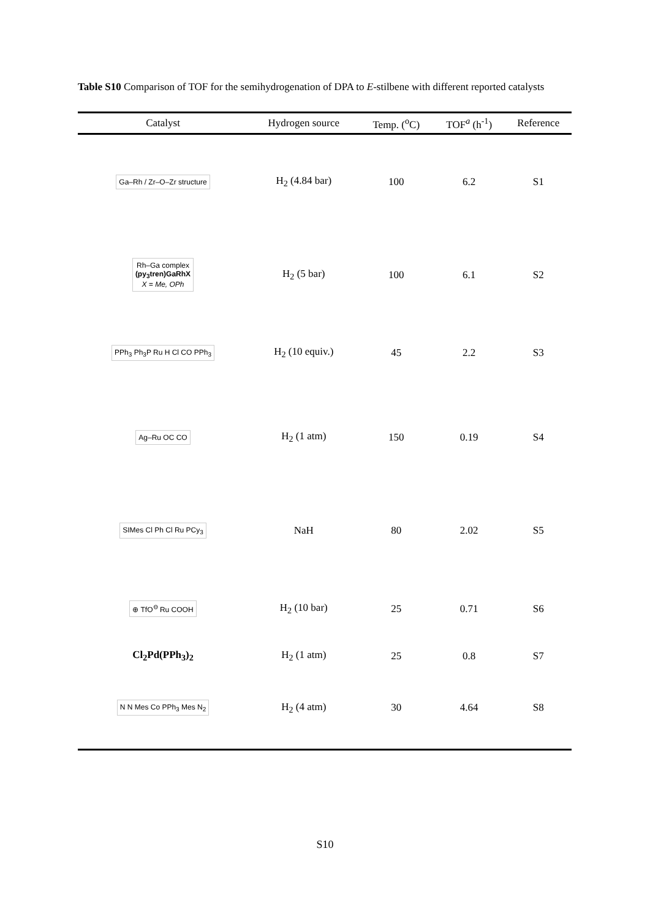Table S10 Comparison of TOF for the semihydrogenation of DPA to E-stilbene with different reported catalysts
| Catalyst | Hydrogen source | Temp. (<sup>o</sup>C) | TOF<sup>a</sup> (h<sup>-1</sup>) | Reference |
| --- | --- | --- | --- | --- |
| Ga–Rh / Zr–O–Zr structure | H<sub>2</sub> (4.84 bar) | 100 | 6.2 | S1 |
| Rh–Ga complex (py<sub>3</sub>tren)GaRhX X = Me, OPh | H<sub>2</sub> (5 bar) | 100 | 6.1 | S2 |
| PPh<sub>3</sub> Ph<sub>3</sub>P Ru H Cl CO PPh<sub>3</sub> | H<sub>2</sub> (10 equiv.) | 45 | 2.2 | S3 |
| Ag–Ru OC CO | H<sub>2</sub> (1 atm) | 150 | 0.19 | S4 |
| SIMes Cl Ph Cl Ru PCy<sub>3</sub> | NaH | 80 | 2.02 | S5 |
| ⊕ TfO<sup>⊖</sup> Ru COOH | H<sub>2</sub> (10 bar) | 25 | 0.71 | S6 |
| Cl<sub>2</sub>Pd(PPh<sub>3</sub>)<sub>2</sub> | H<sub>2</sub> (1 atm) | 25 | 0.8 | S7 |
| N N Mes Co PPh<sub>3</sub> Mes N<sub>2</sub> | H<sub>2</sub> (4 atm) | 30 | 4.64 | S8 |
S10